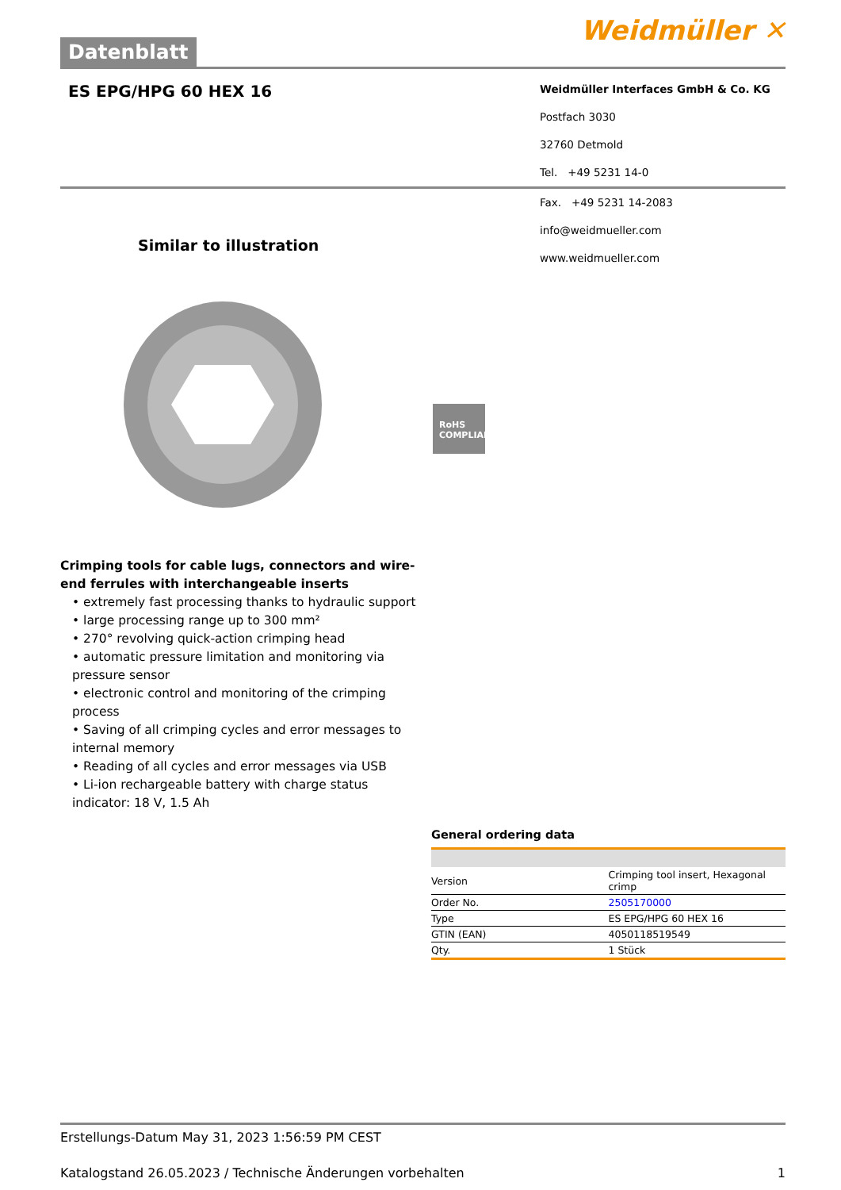Datenblatt
Weidmüller ✕
ES EPG/HPG 60 HEX 16
Weidmüller Interfaces GmbH & Co. KG
Postfach 3030
32760 Detmold
Tel. +49 5231 14-0
Similar to illustration
RoHS
COMPLIANT
Fax. +49 5231 14-2083
info@weidmueller.com
www.weidmueller.com
Crimping tools for cable lugs, connectors and wire-end ferrules with interchangeable inserts
• extremely fast processing thanks to hydraulic support
• large processing range up to 300 mm²
• 270° revolving quick-action crimping head
• automatic pressure limitation and monitoring via pressure sensor
• electronic control and monitoring of the crimping process
• Saving of all crimping cycles and error messages to internal memory
• Reading of all cycles and error messages via USB
• Li-ion rechargeable battery with charge status indicator: 18 V, 1.5 Ah
General ordering data
| Version | Crimping tool insert, Hexagonal crimp |
| Order No. | 2505170000 |
| Type | ES EPG/HPG 60 HEX 16 |
| GTIN (EAN) | 4050118519549 |
| Qty. | 1 Stück |
Erstellungs-Datum May 31, 2023 1:56:59 PM CEST
Katalogstand 26.05.2023 / Technische Änderungen vorbehalten 1